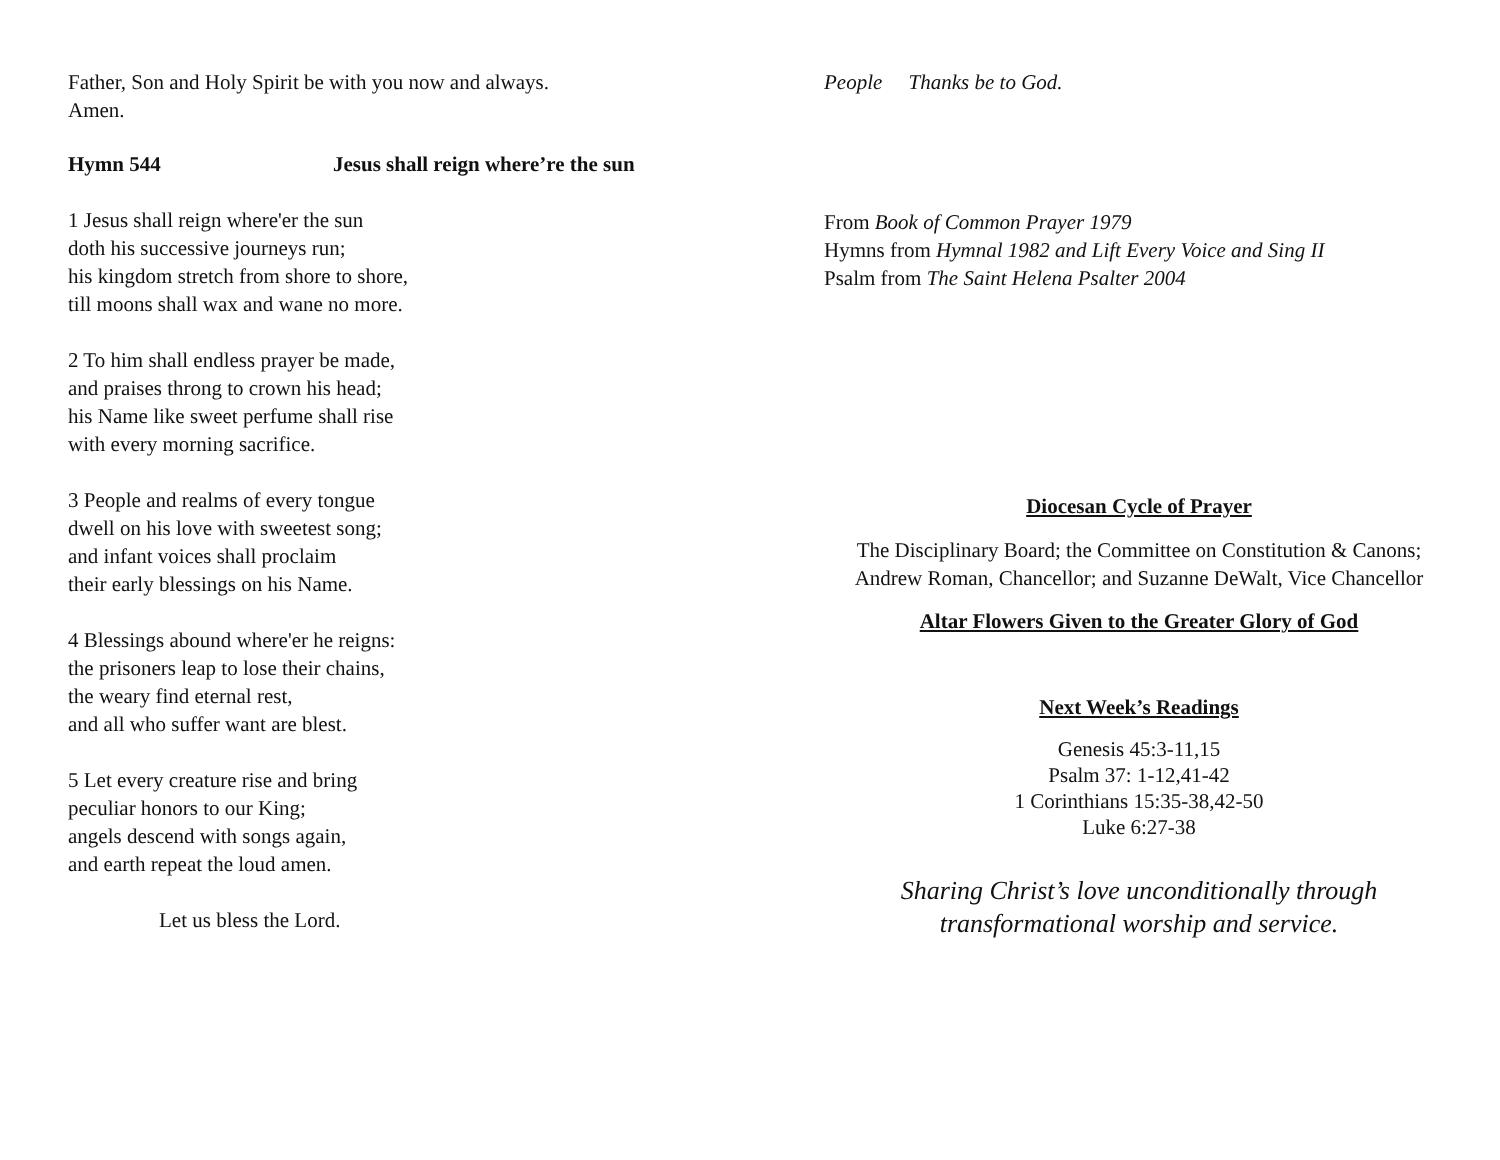Father, Son and Holy Spirit be with you now and always.
Amen.
Hymn 544 Jesus shall reign where’re the sun
1 Jesus shall reign where'er the sun
doth his successive journeys run;
his kingdom stretch from shore to shore,
till moons shall wax and wane no more.
2 To him shall endless prayer be made,
and praises throng to crown his head;
his Name like sweet perfume shall rise
with every morning sacrifice.
3 People and realms of every tongue
dwell on his love with sweetest song;
and infant voices shall proclaim
their early blessings on his Name.
4 Blessings abound where'er he reigns:
the prisoners leap to lose their chains,
the weary find eternal rest,
and all who suffer want are blest.
5 Let every creature rise and bring
peculiar honors to our King;
angels descend with songs again,
and earth repeat the loud amen.
Let us bless the Lord.
People Thanks be to God.
From Book of Common Prayer 1979
Hymns from Hymnal 1982 and Lift Every Voice and Sing II
Psalm from The Saint Helena Psalter 2004
Diocesan Cycle of Prayer
The Disciplinary Board; the Committee on Constitution & Canons;
Andrew Roman, Chancellor; and Suzanne DeWalt, Vice Chancellor
Altar Flowers Given to the Greater Glory of God
Next Week’s Readings
Genesis 45:3-11,15
Psalm 37: 1-12,41-42
1 Corinthians 15:35-38,42-50
Luke 6:27-38
Sharing Christ’s love unconditionally through
transformational worship and service.